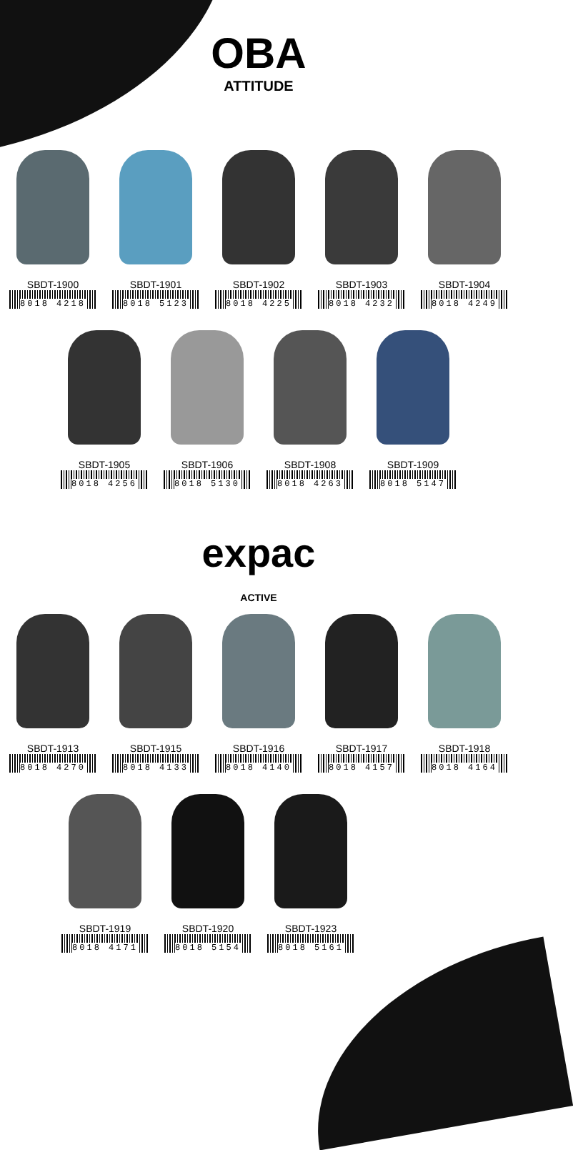OBA
ATTITUDE
SBDT-1900
8018 4218
SBDT-1901
8018 5123
SBDT-1902
8018 4225
SBDT-1903
8018 4232
SBDT-1904
8018 4249
SBDT-1905
8018 4256
SBDT-1906
8018 5130
SBDT-1908
8018 4263
SBDT-1909
8018 5147
expac
ACTIVE
SBDT-1913
8018 4270
SBDT-1915
8018 4133
SBDT-1916
8018 4140
SBDT-1917
8018 4157
SBDT-1918
8018 4164
SBDT-1919
8018 4171
SBDT-1920
8018 5154
SBDT-1923
8018 5161